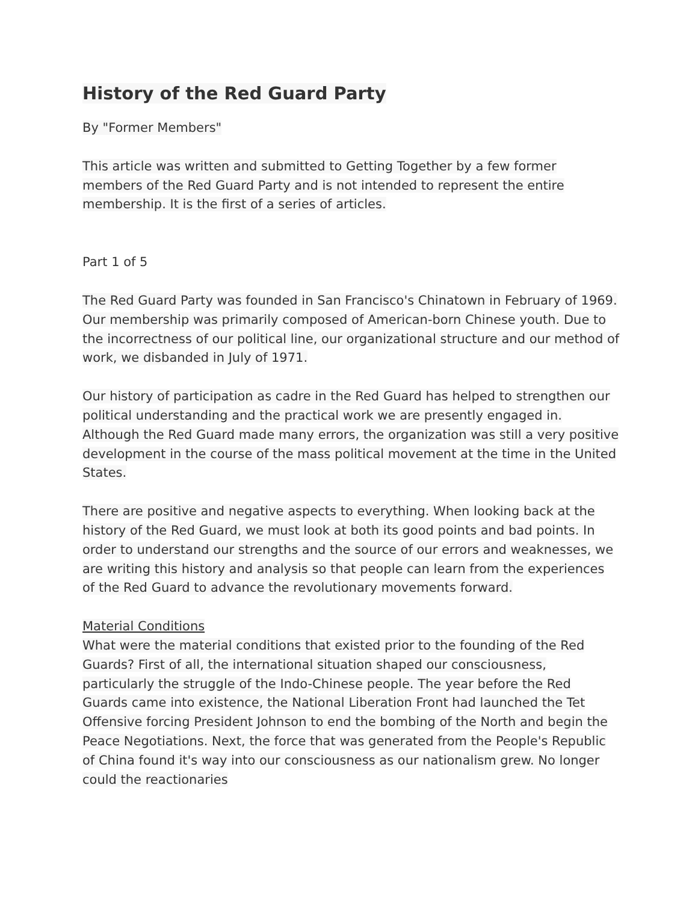History of the Red Guard Party
By "Former Members"
This article was written and submitted to Getting Together by a few former members of the Red Guard Party and is not intended to represent the entire membership. It is the first of a series of articles.
Part 1 of 5
The Red Guard Party was founded in San Francisco's Chinatown in February of 1969. Our membership was primarily composed of American-born Chinese youth. Due to the incorrectness of our political line, our organizational structure and our method of work, we disbanded in July of 1971.
Our history of participation as cadre in the Red Guard has helped to strengthen our political understanding and the practical work we are presently engaged in. Although the Red Guard made many errors, the organization was still a very positive development in the course of the mass political movement at the time in the United States.
There are positive and negative aspects to everything. When looking back at the history of the Red Guard, we must look at both its good points and bad points. In order to understand our strengths and the source of our errors and weaknesses, we are writing this history and analysis so that people can learn from the experiences of the Red Guard to advance the revolutionary movements forward.
Material Conditions
What were the material conditions that existed prior to the founding of the Red Guards? First of all, the international situation shaped our consciousness, particularly the struggle of the Indo-Chinese people. The year before the Red Guards came into existence, the National Liberation Front had launched the Tet Offensive forcing President Johnson to end the bombing of the North and begin the Peace Negotiations. Next, the force that was generated from the People's Republic of China found it's way into our consciousness as our nationalism grew. No longer could the reactionaries